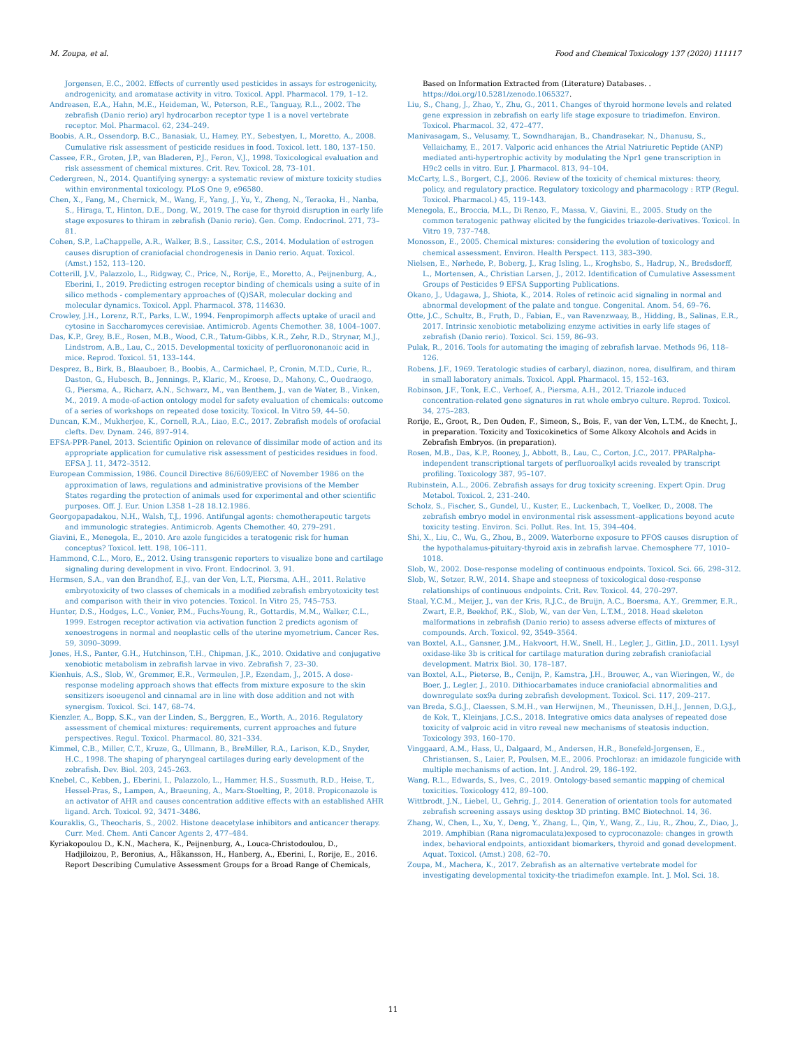M. Zoupa, et al. Food and Chemical Toxicology 137 (2020) 111117
Jorgensen, E.C., 2002. Effects of currently used pesticides in assays for estrogenicity, androgenicity, and aromatase activity in vitro. Toxicol. Appl. Pharmacol. 179, 1–12.
Andreasen, E.A., Hahn, M.E., Heideman, W., Peterson, R.E., Tanguay, R.L., 2002. The zebrafish (Danio rerio) aryl hydrocarbon receptor type 1 is a novel vertebrate receptor. Mol. Pharmacol. 62, 234–249.
Boobis, A.R., Ossendorp, B.C., Banasiak, U., Hamey, P.Y., Sebestyen, I., Moretto, A., 2008. Cumulative risk assessment of pesticide residues in food. Toxicol. lett. 180, 137–150.
Cassee, F.R., Groten, J.P., van Bladeren, P.J., Feron, V.J., 1998. Toxicological evaluation and risk assessment of chemical mixtures. Crit. Rev. Toxicol. 28, 73–101.
Cedergreen, N., 2014. Quantifying synergy: a systematic review of mixture toxicity studies within environmental toxicology. PLoS One 9, e96580.
Chen, X., Fang, M., Chernick, M., Wang, F., Yang, J., Yu, Y., Zheng, N., Teraoka, H., Nanba, S., Hiraga, T., Hinton, D.E., Dong, W., 2019. The case for thyroid disruption in early life stage exposures to thiram in zebrafish (Danio rerio). Gen. Comp. Endocrinol. 271, 73–81.
Cohen, S.P., LaChappelle, A.R., Walker, B.S., Lassiter, C.S., 2014. Modulation of estrogen causes disruption of craniofacial chondrogenesis in Danio rerio. Aquat. Toxicol. (Amst.) 152, 113–120.
Cotterill, J.V., Palazzolo, L., Ridgway, C., Price, N., Rorije, E., Moretto, A., Peijnenburg, A., Eberini, I., 2019. Predicting estrogen receptor binding of chemicals using a suite of in silico methods - complementary approaches of (Q)SAR, molecular docking and molecular dynamics. Toxicol. Appl. Pharmacol. 378, 114630.
Crowley, J.H., Lorenz, R.T., Parks, L.W., 1994. Fenpropimorph affects uptake of uracil and cytosine in Saccharomyces cerevisiae. Antimicrob. Agents Chemother. 38, 1004–1007.
Das, K.P., Grey, B.E., Rosen, M.B., Wood, C.R., Tatum-Gibbs, K.R., Zehr, R.D., Strynar, M.J., Lindstrom, A.B., Lau, C., 2015. Developmental toxicity of perfluorononanoic acid in mice. Reprod. Toxicol. 51, 133–144.
Desprez, B., Birk, B., Blaauboer, B., Boobis, A., Carmichael, P., Cronin, M.T.D., Curie, R., Daston, G., Hubesch, B., Jennings, P., Klaric, M., Kroese, D., Mahony, C., Ouedraogo, G., Piersma, A., Richarz, A.N., Schwarz, M., van Benthem, J., van de Water, B., Vinken, M., 2019. A mode-of-action ontology model for safety evaluation of chemicals: outcome of a series of workshops on repeated dose toxicity. Toxicol. In Vitro 59, 44–50.
Duncan, K.M., Mukherjee, K., Cornell, R.A., Liao, E.C., 2017. Zebrafish models of orofacial clefts. Dev. Dynam. 246, 897–914.
EFSA-PPR-Panel, 2013. Scientific Opinion on relevance of dissimilar mode of action and its appropriate application for cumulative risk assessment of pesticides residues in food. EFSA J. 11, 3472–3512.
European Commission, 1986. Council Directive 86/609/EEC of November 1986 on the approximation of laws, regulations and administrative provisions of the Member States regarding the protection of animals used for experimental and other scientific purposes. Off. J. Eur. Union L358 1–28 18.12.1986.
Georgopapadakou, N.H., Walsh, T.J., 1996. Antifungal agents: chemotherapeutic targets and immunologic strategies. Antimicrob. Agents Chemother. 40, 279–291.
Giavini, E., Menegola, E., 2010. Are azole fungicides a teratogenic risk for human conceptus? Toxicol. lett. 198, 106–111.
Hammond, C.L., Moro, E., 2012. Using transgenic reporters to visualize bone and cartilage signaling during development in vivo. Front. Endocrinol. 3, 91.
Hermsen, S.A., van den Brandhof, E.J., van der Ven, L.T., Piersma, A.H., 2011. Relative embryotoxicity of two classes of chemicals in a modified zebrafish embryotoxicity test and comparison with their in vivo potencies. Toxicol. In Vitro 25, 745–753.
Hunter, D.S., Hodges, L.C., Vonier, P.M., Fuchs-Young, R., Gottardis, M.M., Walker, C.L., 1999. Estrogen receptor activation via activation function 2 predicts agonism of xenoestrogens in normal and neoplastic cells of the uterine myometrium. Cancer Res. 59, 3090–3099.
Jones, H.S., Panter, G.H., Hutchinson, T.H., Chipman, J.K., 2010. Oxidative and conjugative xenobiotic metabolism in zebrafish larvae in vivo. Zebrafish 7, 23–30.
Kienhuis, A.S., Slob, W., Gremmer, E.R., Vermeulen, J.P., Ezendam, J., 2015. A dose-response modeling approach shows that effects from mixture exposure to the skin sensitizers isoeugenol and cinnamal are in line with dose addition and not with synergism. Toxicol. Sci. 147, 68–74.
Kienzler, A., Bopp, S.K., van der Linden, S., Berggren, E., Worth, A., 2016. Regulatory assessment of chemical mixtures: requirements, current approaches and future perspectives. Regul. Toxicol. Pharmacol. 80, 321–334.
Kimmel, C.B., Miller, C.T., Kruze, G., Ullmann, B., BreMiller, R.A., Larison, K.D., Snyder, H.C., 1998. The shaping of pharyngeal cartilages during early development of the zebrafish. Dev. Biol. 203, 245–263.
Knebel, C., Kebben, J., Eberini, I., Palazzolo, L., Hammer, H.S., Sussmuth, R.D., Heise, T., Hessel-Pras, S., Lampen, A., Braeuning, A., Marx-Stoelting, P., 2018. Propiconazole is an activator of AHR and causes concentration additive effects with an established AHR ligand. Arch. Toxicol. 92, 3471–3486.
Kouraklis, G., Theocharis, S., 2002. Histone deacetylase inhibitors and anticancer therapy. Curr. Med. Chem. Anti Cancer Agents 2, 477–484.
Kyriakopoulou D., K.N., Machera, K., Peijnenburg, A., Louca-Christodoulou, D., Hadjiloizou, P., Beronius, A., Håkansson, H., Hanberg, A., Eberini, I., Rorije, E., 2016. Report Describing Cumulative Assessment Groups for a Broad Range of Chemicals,
Based on Information Extracted from (Literature) Databases. . https://doi.org/10.5281/zenodo.1065327.
Liu, S., Chang, J., Zhao, Y., Zhu, G., 2011. Changes of thyroid hormone levels and related gene expression in zebrafish on early life stage exposure to triadimefon. Environ. Toxicol. Pharmacol. 32, 472–477.
Manivasagam, S., Velusamy, T., Sowndharajan, B., Chandrasekar, N., Dhanusu, S., Vellaichamy, E., 2017. Valporic acid enhances the Atrial Natriuretic Peptide (ANP) mediated anti-hypertrophic activity by modulating the Npr1 gene transcription in H9c2 cells in vitro. Eur. J. Pharmacol. 813, 94–104.
McCarty, L.S., Borgert, C.J., 2006. Review of the toxicity of chemical mixtures: theory, policy, and regulatory practice. Regulatory toxicology and pharmacology : RTP (Regul. Toxicol. Pharmacol.) 45, 119–143.
Menegola, E., Broccia, M.L., Di Renzo, F., Massa, V., Giavini, E., 2005. Study on the common teratogenic pathway elicited by the fungicides triazole-derivatives. Toxicol. In Vitro 19, 737–748.
Monosson, E., 2005. Chemical mixtures: considering the evolution of toxicology and chemical assessment. Environ. Health Perspect. 113, 383–390.
Nielsen, E., Nørhede, P., Boberg, J., Krag Isling, L., Kroghsbo, S., Hadrup, N., Bredsdorff, L., Mortensen, A., Christian Larsen, J., 2012. Identification of Cumulative Assessment Groups of Pesticides 9 EFSA Supporting Publications.
Okano, J., Udagawa, J., Shiota, K., 2014. Roles of retinoic acid signaling in normal and abnormal development of the palate and tongue. Congenital. Anom. 54, 69–76.
Otte, J.C., Schultz, B., Fruth, D., Fabian, E., van Ravenzwaay, B., Hidding, B., Salinas, E.R., 2017. Intrinsic xenobiotic metabolizing enzyme activities in early life stages of zebrafish (Danio rerio). Toxicol. Sci. 159, 86–93.
Pulak, R., 2016. Tools for automating the imaging of zebrafish larvae. Methods 96, 118–126.
Robens, J.F., 1969. Teratologic studies of carbaryl, diazinon, norea, disulfiram, and thiram in small laboratory animals. Toxicol. Appl. Pharmacol. 15, 152–163.
Robinson, J.F., Tonk, E.C., Verhoef, A., Piersma, A.H., 2012. Triazole induced concentration-related gene signatures in rat whole embryo culture. Reprod. Toxicol. 34, 275–283.
Rorije, E., Groot, R., Den Ouden, F., Simeon, S., Bois, F., van der Ven, L.T.M., de Knecht, J., in preparation. Toxicity and Toxicokinetics of Some Alkoxy Alcohols and Acids in Zebrafish Embryos. (in preparation).
Rosen, M.B., Das, K.P., Rooney, J., Abbott, B., Lau, C., Corton, J.C., 2017. PPARalpha-independent transcriptional targets of perfluoroalkyl acids revealed by transcript profiling. Toxicology 387, 95–107.
Rubinstein, A.L., 2006. Zebrafish assays for drug toxicity screening. Expert Opin. Drug Metabol. Toxicol. 2, 231–240.
Scholz, S., Fischer, S., Gundel, U., Kuster, E., Luckenbach, T., Voelker, D., 2008. The zebrafish embryo model in environmental risk assessment–applications beyond acute toxicity testing. Environ. Sci. Pollut. Res. Int. 15, 394–404.
Shi, X., Liu, C., Wu, G., Zhou, B., 2009. Waterborne exposure to PFOS causes disruption of the hypothalamus-pituitary-thyroid axis in zebrafish larvae. Chemosphere 77, 1010–1018.
Slob, W., 2002. Dose-response modeling of continuous endpoints. Toxicol. Sci. 66, 298–312.
Slob, W., Setzer, R.W., 2014. Shape and steepness of toxicological dose-response relationships of continuous endpoints. Crit. Rev. Toxicol. 44, 270–297.
Staal, Y.C.M., Meijer, J., van der Kris, R.J.C., de Bruijn, A.C., Boersma, A.Y., Gremmer, E.R., Zwart, E.P., Beekhof, P.K., Slob, W., van der Ven, L.T.M., 2018. Head skeleton malformations in zebrafish (Danio rerio) to assess adverse effects of mixtures of compounds. Arch. Toxicol. 92, 3549–3564.
van Boxtel, A.L., Gansner, J.M., Hakvoort, H.W., Snell, H., Legler, J., Gitlin, J.D., 2011. Lysyl oxidase-like 3b is critical for cartilage maturation during zebrafish craniofacial development. Matrix Biol. 30, 178–187.
van Boxtel, A.L., Pieterse, B., Cenijn, P., Kamstra, J.H., Brouwer, A., van Wieringen, W., de Boer, J., Legler, J., 2010. Dithiocarbamates induce craniofacial abnormalities and downregulate sox9a during zebrafish development. Toxicol. Sci. 117, 209–217.
van Breda, S.G.J., Claessen, S.M.H., van Herwijnen, M., Theunissen, D.H.J., Jennen, D.G.J., de Kok, T., Kleinjans, J.C.S., 2018. Integrative omics data analyses of repeated dose toxicity of valproic acid in vitro reveal new mechanisms of steatosis induction. Toxicology 393, 160–170.
Vinggaard, A.M., Hass, U., Dalgaard, M., Andersen, H.R., Bonefeld-Jorgensen, E., Christiansen, S., Laier, P., Poulsen, M.E., 2006. Prochloraz: an imidazole fungicide with multiple mechanisms of action. Int. J. Androl. 29, 186–192.
Wang, R.L., Edwards, S., Ives, C., 2019. Ontology-based semantic mapping of chemical toxicities. Toxicology 412, 89–100.
Wittbrodt, J.N., Liebel, U., Gehrig, J., 2014. Generation of orientation tools for automated zebrafish screening assays using desktop 3D printing. BMC Biotechnol. 14, 36.
Zhang, W., Chen, L., Xu, Y., Deng, Y., Zhang, L., Qin, Y., Wang, Z., Liu, R., Zhou, Z., Diao, J., 2019. Amphibian (Rana nigromaculata)exposed to cyproconazole: changes in growth index, behavioral endpoints, antioxidant biomarkers, thyroid and gonad development. Aquat. Toxicol. (Amst.) 208, 62–70.
Zoupa, M., Machera, K., 2017. Zebrafish as an alternative vertebrate model for investigating developmental toxicity-the triadimefon example. Int. J. Mol. Sci. 18.
11